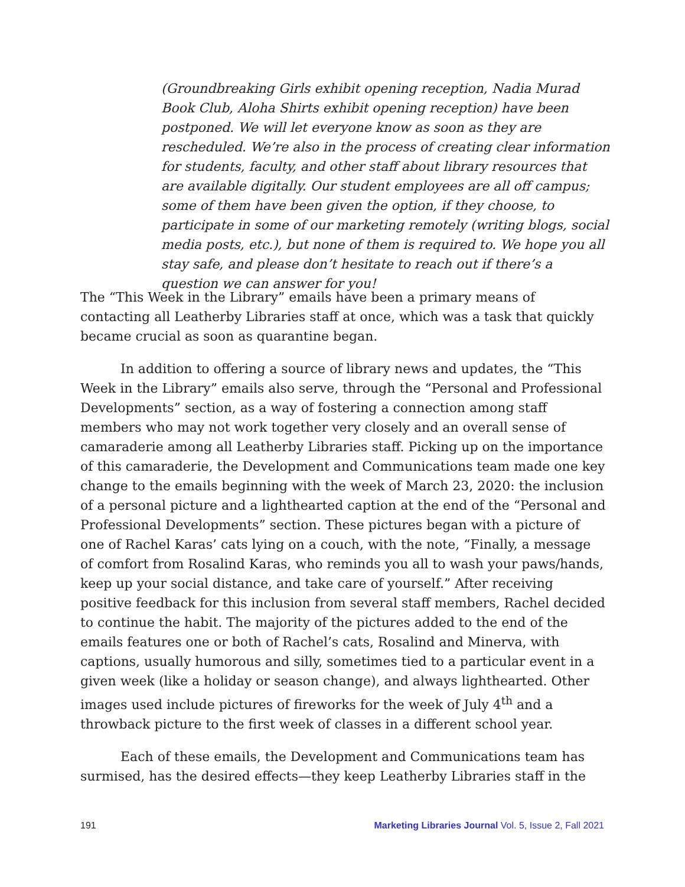(Groundbreaking Girls exhibit opening reception, Nadia Murad Book Club, Aloha Shirts exhibit opening reception) have been postponed. We will let everyone know as soon as they are rescheduled. We’re also in the process of creating clear information for students, faculty, and other staff about library resources that are available digitally. Our student employees are all off campus; some of them have been given the option, if they choose, to participate in some of our marketing remotely (writing blogs, social media posts, etc.), but none of them is required to. We hope you all stay safe, and please don’t hesitate to reach out if there’s a question we can answer for you!
The “This Week in the Library” emails have been a primary means of contacting all Leatherby Libraries staff at once, which was a task that quickly became crucial as soon as quarantine began.
In addition to offering a source of library news and updates, the “This Week in the Library” emails also serve, through the “Personal and Professional Developments” section, as a way of fostering a connection among staff members who may not work together very closely and an overall sense of camaraderie among all Leatherby Libraries staff. Picking up on the importance of this camaraderie, the Development and Communications team made one key change to the emails beginning with the week of March 23, 2020: the inclusion of a personal picture and a lighthearted caption at the end of the “Personal and Professional Developments” section. These pictures began with a picture of one of Rachel Karas’ cats lying on a couch, with the note, “Finally, a message of comfort from Rosalind Karas, who reminds you all to wash your paws/hands, keep up your social distance, and take care of yourself.” After receiving positive feedback for this inclusion from several staff members, Rachel decided to continue the habit. The majority of the pictures added to the end of the emails features one or both of Rachel’s cats, Rosalind and Minerva, with captions, usually humorous and silly, sometimes tied to a particular event in a given week (like a holiday or season change), and always lighthearted. Other images used include pictures of fireworks for the week of July 4<sup>th</sup> and a throwback picture to the first week of classes in a different school year.
Each of these emails, the Development and Communications team has surmised, has the desired effects—they keep Leatherby Libraries staff in the
191 Marketing Libraries Journal Vol. 5, Issue 2, Fall 2021